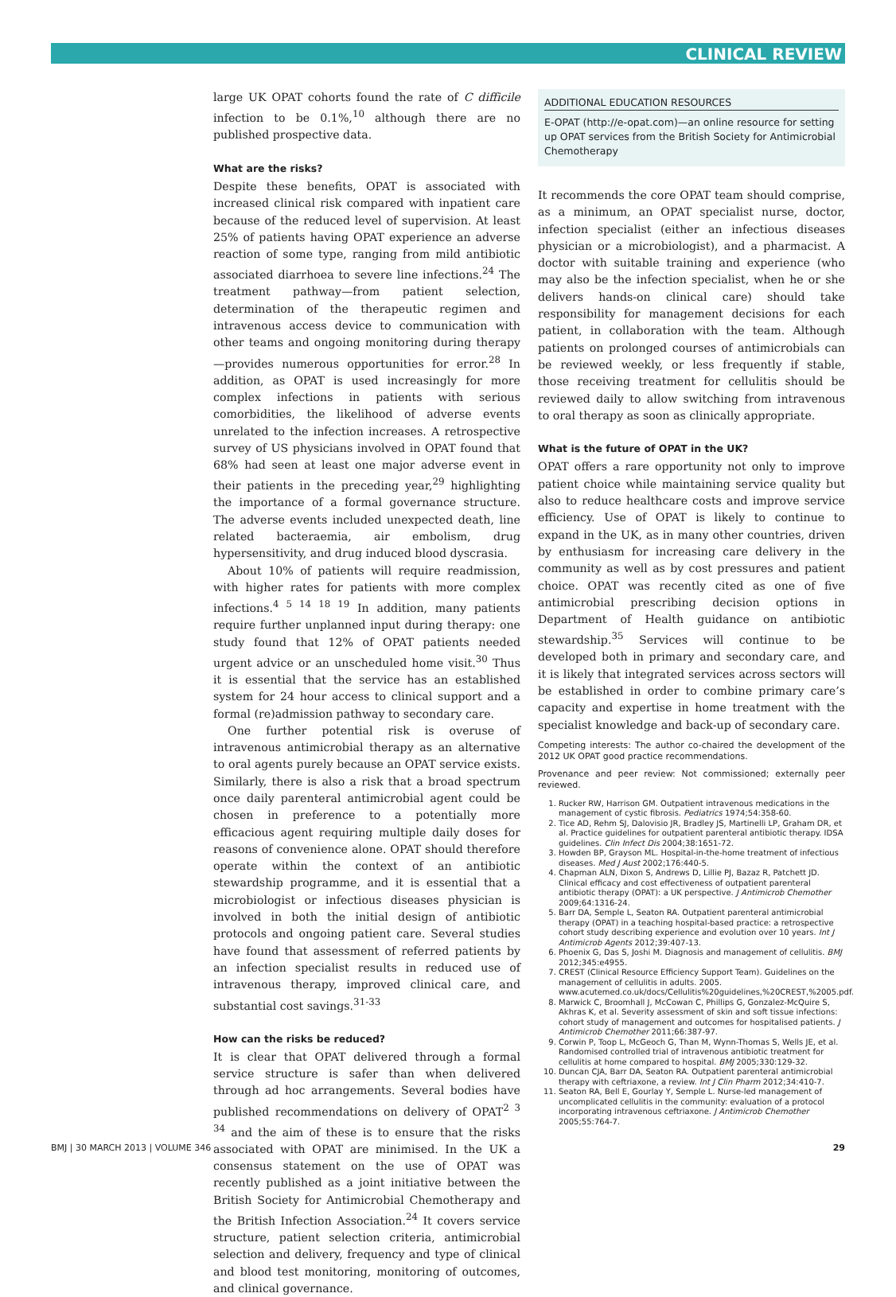CLINICAL REVIEW
large UK OPAT cohorts found the rate of C difficile infection to be 0.1%,<sup>10</sup> although there are no published prospective data.
What are the risks?
Despite these benefits, OPAT is associated with increased clinical risk compared with inpatient care because of the reduced level of supervision. At least 25% of patients having OPAT experience an adverse reaction of some type, ranging from mild antibiotic associated diarrhoea to severe line infections.<sup>24</sup> The treatment pathway—from patient selection, determination of the therapeutic regimen and intravenous access device to communication with other teams and ongoing monitoring during therapy—provides numerous opportunities for error.<sup>28</sup> In addition, as OPAT is used increasingly for more complex infections in patients with serious comorbidities, the likelihood of adverse events unrelated to the infection increases. A retrospective survey of US physicians involved in OPAT found that 68% had seen at least one major adverse event in their patients in the preceding year,<sup>29</sup> highlighting the importance of a formal governance structure. The adverse events included unexpected death, line related bacteraemia, air embolism, drug hypersensitivity, and drug induced blood dyscrasia.
About 10% of patients will require readmission, with higher rates for patients with more complex infections.<sup>4 5 14 18 19</sup> In addition, many patients require further unplanned input during therapy: one study found that 12% of OPAT patients needed urgent advice or an unscheduled home visit.<sup>30</sup> Thus it is essential that the service has an established system for 24 hour access to clinical support and a formal (re)admission pathway to secondary care.
One further potential risk is overuse of intravenous antimicrobial therapy as an alternative to oral agents purely because an OPAT service exists. Similarly, there is also a risk that a broad spectrum once daily parenteral antimicrobial agent could be chosen in preference to a potentially more efficacious agent requiring multiple daily doses for reasons of convenience alone. OPAT should therefore operate within the context of an antibiotic stewardship programme, and it is essential that a microbiologist or infectious diseases physician is involved in both the initial design of antibiotic protocols and ongoing patient care. Several studies have found that assessment of referred patients by an infection specialist results in reduced use of intravenous therapy, improved clinical care, and substantial cost savings.<sup>31-33</sup>
How can the risks be reduced?
It is clear that OPAT delivered through a formal service structure is safer than when delivered through ad hoc arrangements. Several bodies have published recommendations on delivery of OPAT<sup>2 3 34</sup> and the aim of these is to ensure that the risks associated with OPAT are minimised. In the UK a consensus statement on the use of OPAT was recently published as a joint initiative between the British Society for Antimicrobial Chemotherapy and the British Infection Association.<sup>24</sup> It covers service structure, patient selection criteria, antimicrobial selection and delivery, frequency and type of clinical and blood test monitoring, monitoring of outcomes, and clinical governance.
ADDITIONAL EDUCATION RESOURCES
E-OPAT (http://e-opat.com)—an online resource for setting up OPAT services from the British Society for Antimicrobial Chemotherapy
It recommends the core OPAT team should comprise, as a minimum, an OPAT specialist nurse, doctor, infection specialist (either an infectious diseases physician or a microbiologist), and a pharmacist. A doctor with suitable training and experience (who may also be the infection specialist, when he or she delivers hands-on clinical care) should take responsibility for management decisions for each patient, in collaboration with the team. Although patients on prolonged courses of antimicrobials can be reviewed weekly, or less frequently if stable, those receiving treatment for cellulitis should be reviewed daily to allow switching from intravenous to oral therapy as soon as clinically appropriate.
What is the future of OPAT in the UK?
OPAT offers a rare opportunity not only to improve patient choice while maintaining service quality but also to reduce healthcare costs and improve service efficiency. Use of OPAT is likely to continue to expand in the UK, as in many other countries, driven by enthusiasm for increasing care delivery in the community as well as by cost pressures and patient choice. OPAT was recently cited as one of five antimicrobial prescribing decision options in Department of Health guidance on antibiotic stewardship.<sup>35</sup> Services will continue to be developed both in primary and secondary care, and it is likely that integrated services across sectors will be established in order to combine primary care’s capacity and expertise in home treatment with the specialist knowledge and back-up of secondary care.
Competing interests: The author co-chaired the development of the 2012 UK OPAT good practice recommendations.
Provenance and peer review: Not commissioned; externally peer reviewed.
1. Rucker RW, Harrison GM. Outpatient intravenous medications in the management of cystic fibrosis. Pediatrics 1974;54:358-60.
2. Tice AD, Rehm SJ, Dalovisio JR, Bradley JS, Martinelli LP, Graham DR, et al. Practice guidelines for outpatient parenteral antibiotic therapy. IDSA guidelines. Clin Infect Dis 2004;38:1651-72.
3. Howden BP, Grayson ML. Hospital-in-the-home treatment of infectious diseases. Med J Aust 2002;176:440-5.
4. Chapman ALN, Dixon S, Andrews D, Lillie PJ, Bazaz R, Patchett JD. Clinical efficacy and cost effectiveness of outpatient parenteral antibiotic therapy (OPAT): a UK perspective. J Antimicrob Chemother 2009;64:1316-24.
5. Barr DA, Semple L, Seaton RA. Outpatient parenteral antimicrobial therapy (OPAT) in a teaching hospital-based practice: a retrospective cohort study describing experience and evolution over 10 years. Int J Antimicrob Agents 2012;39:407-13.
6. Phoenix G, Das S, Joshi M. Diagnosis and management of cellulitis. BMJ 2012;345:e4955.
7. CREST (Clinical Resource Efficiency Support Team). Guidelines on the management of cellulitis in adults. 2005. www.acutemed.co.uk/docs/Cellulitis%20guidelines,%20CREST,%2005.pdf.
8. Marwick C, Broomhall J, McCowan C, Phillips G, Gonzalez-McQuire S, Akhras K, et al. Severity assessment of skin and soft tissue infections: cohort study of management and outcomes for hospitalised patients. J Antimicrob Chemother 2011;66:387-97.
9. Corwin P, Toop L, McGeoch G, Than M, Wynn-Thomas S, Wells JE, et al. Randomised controlled trial of intravenous antibiotic treatment for cellulitis at home compared to hospital. BMJ 2005;330:129-32.
10. Duncan CJA, Barr DA, Seaton RA. Outpatient parenteral antimicrobial therapy with ceftriaxone, a review. Int J Clin Pharm 2012;34:410-7.
11. Seaton RA, Bell E, Gourlay Y, Semple L. Nurse-led management of uncomplicated cellulitis in the community: evaluation of a protocol incorporating intravenous ceftriaxone. J Antimicrob Chemother 2005;55:764-7.
BMJ | 30 MARCH 2013 | VOLUME 346 29